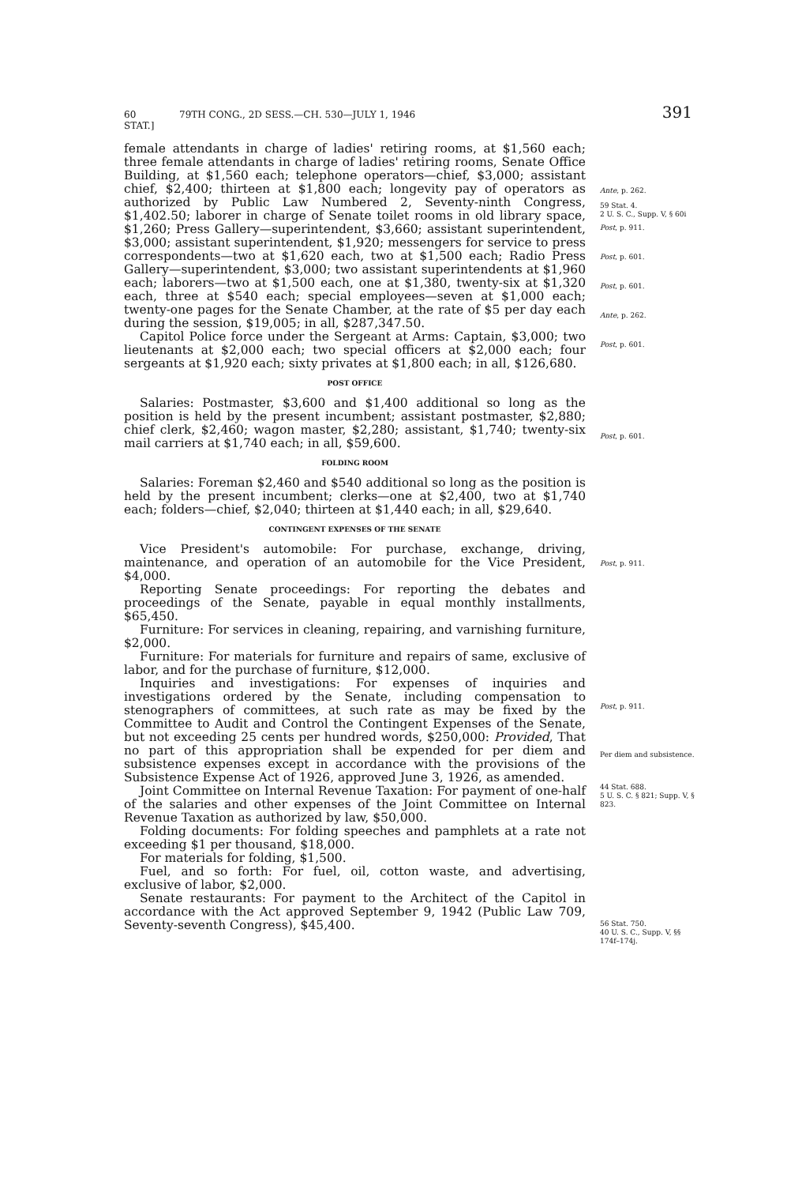60 STAT.] 79TH CONG., 2D SESS.—CH. 530—JULY 1, 1946 391
female attendants in charge of ladies' retiring rooms, at $1,560 each; three female attendants in charge of ladies' retiring rooms, Senate Office Building, at $1,560 each; telephone operators—chief, $3,000; assistant chief, $2,400; thirteen at $1,800 each; longevity pay of operators as authorized by Public Law Numbered 2, Seventy-ninth Congress, $1,402.50; laborer in charge of Senate toilet rooms in old library space, $1,260; Press Gallery—superintendent, $3,660; assistant superintendent, $3,000; assistant superintendent, $1,920; messengers for service to press correspondents—two at $1,620 each, two at $1,500 each; Radio Press Gallery—superintendent, $3,000; two assistant superintendents at $1,960 each; laborers—two at $1,500 each, one at $1,380, twenty-six at $1,320 each, three at $540 each; special employees—seven at $1,000 each; twenty-one pages for the Senate Chamber, at the rate of $5 per day each during the session, $19,005; in all, $287,347.50.
Capitol Police force under the Sergeant at Arms: Captain, $3,000; two lieutenants at $2,000 each; two special officers at $2,000 each; four sergeants at $1,920 each; sixty privates at $1,800 each; in all, $126,680.
POST OFFICE
Salaries: Postmaster, $3,600 and $1,400 additional so long as the position is held by the present incumbent; assistant postmaster, $2,880; chief clerk, $2,460; wagon master, $2,280; assistant, $1,740; twenty-six mail carriers at $1,740 each; in all, $59,600.
FOLDING ROOM
Salaries: Foreman $2,460 and $540 additional so long as the position is held by the present incumbent; clerks—one at $2,400, two at $1,740 each; folders—chief, $2,040; thirteen at $1,440 each; in all, $29,640.
CONTINGENT EXPENSES OF THE SENATE
Vice President's automobile: For purchase, exchange, driving, maintenance, and operation of an automobile for the Vice President, $4,000.
Reporting Senate proceedings: For reporting the debates and proceedings of the Senate, payable in equal monthly installments, $65,450.
Furniture: For services in cleaning, repairing, and varnishing furniture, $2,000.
Furniture: For materials for furniture and repairs of same, exclusive of labor, and for the purchase of furniture, $12,000.
Inquiries and investigations: For expenses of inquiries and investigations ordered by the Senate, including compensation to stenographers of committees, at such rate as may be fixed by the Committee to Audit and Control the Contingent Expenses of the Senate, but not exceeding 25 cents per hundred words, $250,000: Provided, That no part of this appropriation shall be expended for per diem and subsistence expenses except in accordance with the provisions of the Subsistence Expense Act of 1926, approved June 3, 1926, as amended.
Joint Committee on Internal Revenue Taxation: For payment of one-half of the salaries and other expenses of the Joint Committee on Internal Revenue Taxation as authorized by law, $50,000.
Folding documents: For folding speeches and pamphlets at a rate not exceeding $1 per thousand, $18,000.
For materials for folding, $1,500.
Fuel, and so forth: For fuel, oil, cotton waste, and advertising, exclusive of labor, $2,000.
Senate restaurants: For payment to the Architect of the Capitol in accordance with the Act approved September 9, 1942 (Public Law 709, Seventy-seventh Congress), $45,400.
Ante, p. 262.
59 Stat. 4.
2 U. S. C., Supp. V, § 60i
Post, p. 911.
Post, p. 601.
Post, p. 601.
Ante, p. 262.
Post, p. 601.
Post, p. 601.
Post, p. 911.
Post, p. 911.
Per diem and subsistence.
44 Stat. 688.
5 U. S. C. § 821; Supp. V, § 823.
56 Stat. 750.
40 U. S. C., Supp. V, §§ 174f–174j.